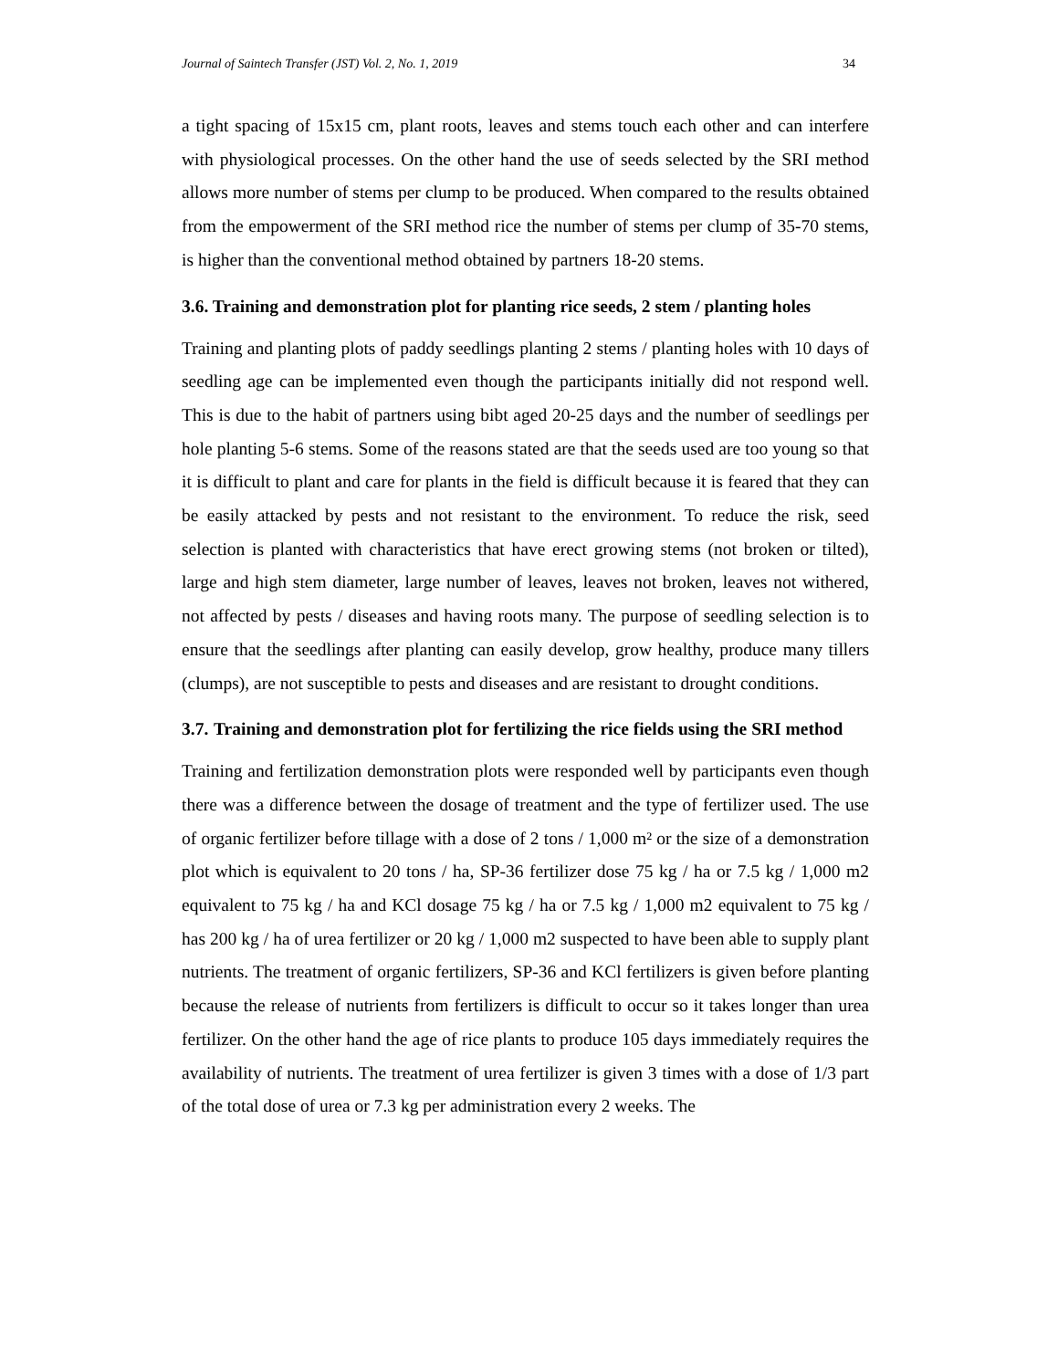Journal of Saintech Transfer (JST) Vol. 2, No. 1, 2019 34
a tight spacing of 15x15 cm, plant roots, leaves and stems touch each other and can interfere with physiological processes. On the other hand the use of seeds selected by the SRI method allows more number of stems per clump to be produced. When compared to the results obtained from the empowerment of the SRI method rice the number of stems per clump of 35-70 stems, is higher than the conventional method obtained by partners 18-20 stems.
3.6. Training and demonstration plot for planting rice seeds, 2 stem / planting holes
Training and planting plots of paddy seedlings planting 2 stems / planting holes with 10 days of seedling age can be implemented even though the participants initially did not respond well. This is due to the habit of partners using bibt aged 20-25 days and the number of seedlings per hole planting 5-6 stems. Some of the reasons stated are that the seeds used are too young so that it is difficult to plant and care for plants in the field is difficult because it is feared that they can be easily attacked by pests and not resistant to the environment. To reduce the risk, seed selection is planted with characteristics that have erect growing stems (not broken or tilted), large and high stem diameter, large number of leaves, leaves not broken, leaves not withered, not affected by pests / diseases and having roots many. The purpose of seedling selection is to ensure that the seedlings after planting can easily develop, grow healthy, produce many tillers (clumps), are not susceptible to pests and diseases and are resistant to drought conditions.
3.7. Training and demonstration plot for fertilizing the rice fields using the SRI method
Training and fertilization demonstration plots were responded well by participants even though there was a difference between the dosage of treatment and the type of fertilizer used. The use of organic fertilizer before tillage with a dose of 2 tons / 1,000 m² or the size of a demonstration plot which is equivalent to 20 tons / ha, SP-36 fertilizer dose 75 kg / ha or 7.5 kg / 1,000 m2 equivalent to 75 kg / ha and KCl dosage 75 kg / ha or 7.5 kg / 1,000 m2 equivalent to 75 kg / has 200 kg / ha of urea fertilizer or 20 kg / 1,000 m2 suspected to have been able to supply plant nutrients. The treatment of organic fertilizers, SP-36 and KCl fertilizers is given before planting because the release of nutrients from fertilizers is difficult to occur so it takes longer than urea fertilizer. On the other hand the age of rice plants to produce 105 days immediately requires the availability of nutrients. The treatment of urea fertilizer is given 3 times with a dose of 1/3 part of the total dose of urea or 7.3 kg per administration every 2 weeks. The